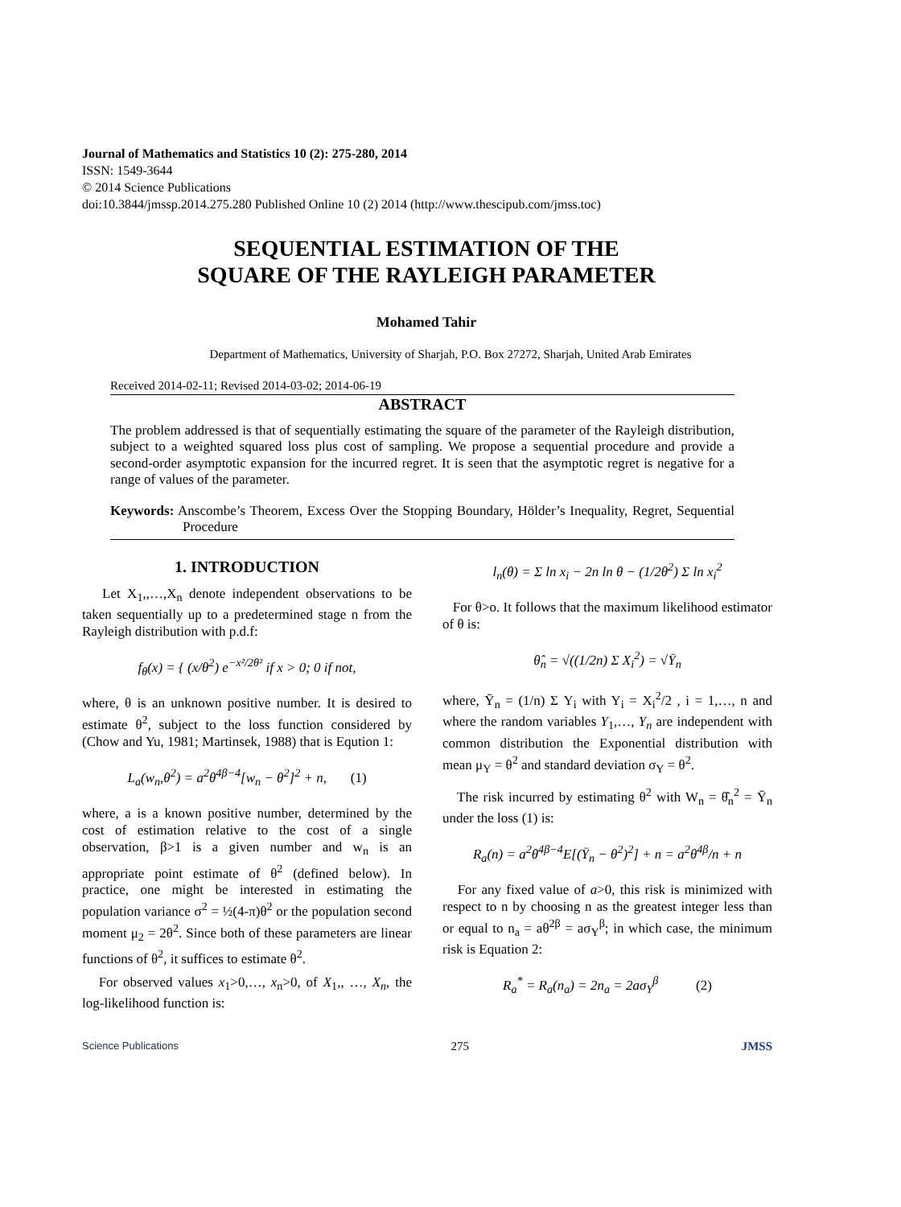Journal of Mathematics and Statistics 10 (2): 275-280, 2014
ISSN: 1549-3644
© 2014 Science Publications
doi:10.3844/jmssp.2014.275.280 Published Online 10 (2) 2014 (http://www.thescipub.com/jmss.toc)
SEQUENTIAL ESTIMATION OF THE
SQUARE OF THE RAYLEIGH PARAMETER
Mohamed Tahir
Department of Mathematics, University of Sharjah, P.O. Box 27272, Sharjah, United Arab Emirates
Received 2014-02-11; Revised 2014-03-02; 2014-06-19
ABSTRACT
The problem addressed is that of sequentially estimating the square of the parameter of the Rayleigh distribution, subject to a weighted squared loss plus cost of sampling. We propose a sequential procedure and provide a second-order asymptotic expansion for the incurred regret. It is seen that the asymptotic regret is negative for a range of values of the parameter.
Keywords: Anscombe’s Theorem, Excess Over the Stopping Boundary, Hölder’s Inequality, Regret, Sequential Procedure
1. INTRODUCTION
Let X<sub>1</sub>,,…,X<sub>n</sub> denote independent observations to be taken sequentially up to a predetermined stage n from the Rayleigh distribution with p.d.f:
f<sub>θ</sub>(x) = { (x/θ<sup>2</sup>) e<sup>−x²/2θ²</sup> if x > 0; 0 if not,
where, θ is an unknown positive number. It is desired to estimate θ<sup>2</sup>, subject to the loss function considered by (Chow and Yu, 1981; Martinsek, 1988) that is Eqution 1:
L<sub>a</sub>(w<sub>n</sub>,θ<sup>2</sup>) = a<sup>2</sup>θ<sup>4β−4</sup>[w<sub>n</sub> − θ<sup>2</sup>]<sup>2</sup> + n, (1)
where, a is a known positive number, determined by the cost of estimation relative to the cost of a single observation, β>1 is a given number and w<sub>n</sub> is an appropriate point estimate of θ<sup>2</sup> (defined below). In practice, one might be interested in estimating the population variance σ<sup>2</sup> = ½(4-π)θ<sup>2</sup> or the population second moment μ<sub>2</sub> = 2θ<sup>2</sup>. Since both of these parameters are linear functions of θ<sup>2</sup>, it suffices to estimate θ<sup>2</sup>.
For observed values x<sub>1</sub>>0,…, x<sub>n</sub>>0, of X<sub>1</sub>,, …, X<sub>n</sub>, the log-likelihood function is:
l<sub>n</sub>(θ) = Σ ln x<sub>i</sub> − 2n ln θ − (1/2θ<sup>2</sup>) Σ ln x<sub>i</sub><sup>2</sup>
For θ>o. It follows that the maximum likelihood estimator of θ is:
θ̂<sub>n</sub> = √((1/2n) Σ X<sub>i</sub><sup>2</sup>) = √Ȳ<sub>n</sub>
where, Ȳ<sub>n</sub> = (1/n) Σ Y<sub>i</sub> with Y<sub>i</sub> = X<sub>i</sub><sup>2</sup>/2 , i = 1,…, n and where the random variables Y<sub>1</sub>,…, Y<sub>n</sub> are independent with common distribution the Exponential distribution with mean μ<sub>Y</sub> = θ<sup>2</sup> and standard deviation σ<sub>Y</sub> = θ<sup>2</sup>.
The risk incurred by estimating θ<sup>2</sup> with W<sub>n</sub> = θ̂<sub>n</sub><sup>2</sup> = Ȳ<sub>n</sub> under the loss (1) is:
R<sub>a</sub>(n) = a<sup>2</sup>θ<sup>4β−4</sup>E[(Ȳ<sub>n</sub> − θ<sup>2</sup>)<sup>2</sup>] + n = a<sup>2</sup>θ<sup>4β</sup>/n + n
For any fixed value of a>0, this risk is minimized with respect to n by choosing n as the greatest integer less than or equal to n<sub>a</sub> = aθ<sup>2β</sup> = aσ<sub>Y</sub><sup>β</sup>; in which case, the minimum risk is Equation 2:
R<sub>a</sub><sup>*</sup> = R<sub>a</sub>(n<sub>a</sub>) = 2n<sub>a</sub> = 2aσ<sub>Y</sub><sup>β</sup> (2)
Science Publications 275 JMSS